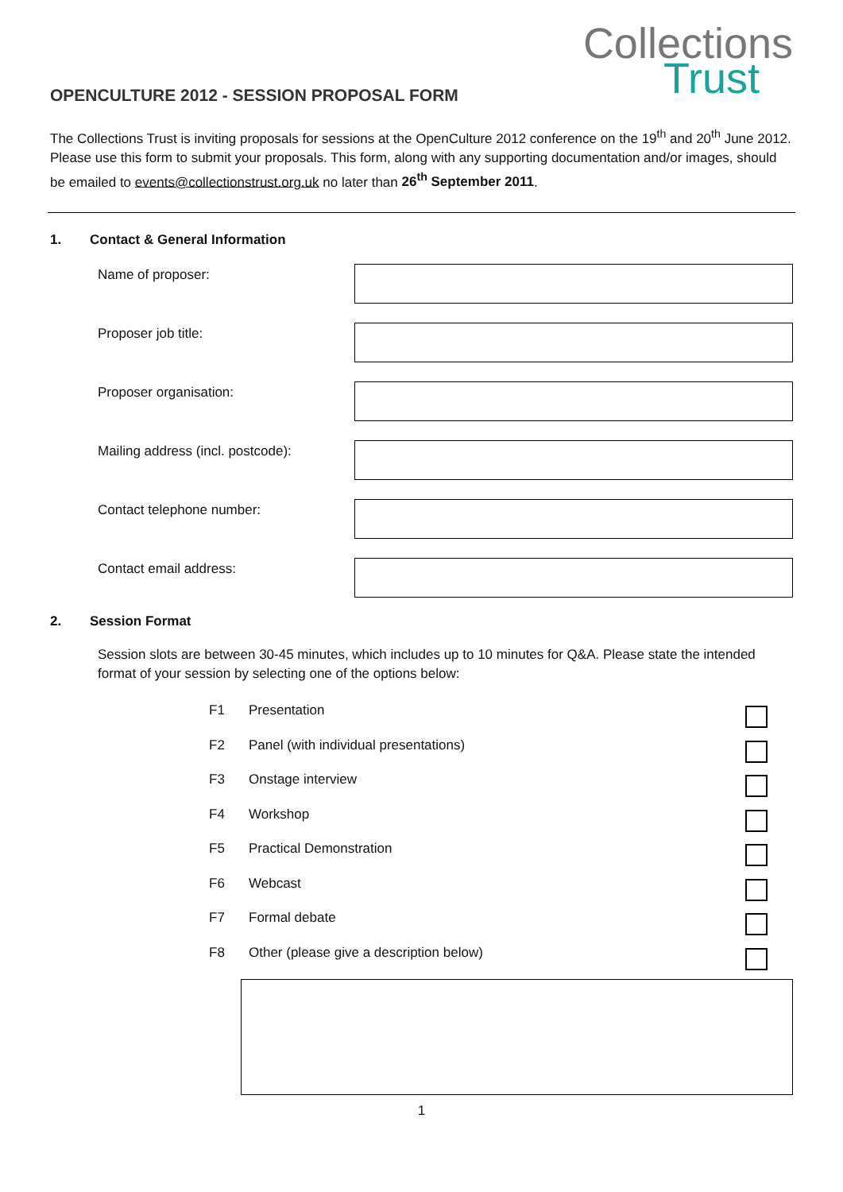Collections
Trust
OPENCULTURE 2012 - SESSION PROPOSAL FORM
The Collections Trust is inviting proposals for sessions at the OpenCulture 2012 conference on the 19<sup>th</sup> and 20<sup>th</sup> June 2012. Please use this form to submit your proposals. This form, along with any supporting documentation and/or images, should be emailed to events@collectionstrust.org.uk no later than 26<sup>th</sup> September 2011.
1. Contact & General Information
Name of proposer:
Proposer job title:
Proposer organisation:
Mailing address (incl. postcode):
Contact telephone number:
Contact email address:
2. Session Format
Session slots are between 30-45 minutes, which includes up to 10 minutes for Q&A. Please state the intended format of your session by selecting one of the options below:
F1 Presentation
F2 Panel (with individual presentations)
F3 Onstage interview
F4 Workshop
F5 Practical Demonstration
F6 Webcast
F7 Formal debate
F8 Other (please give a description below)
1